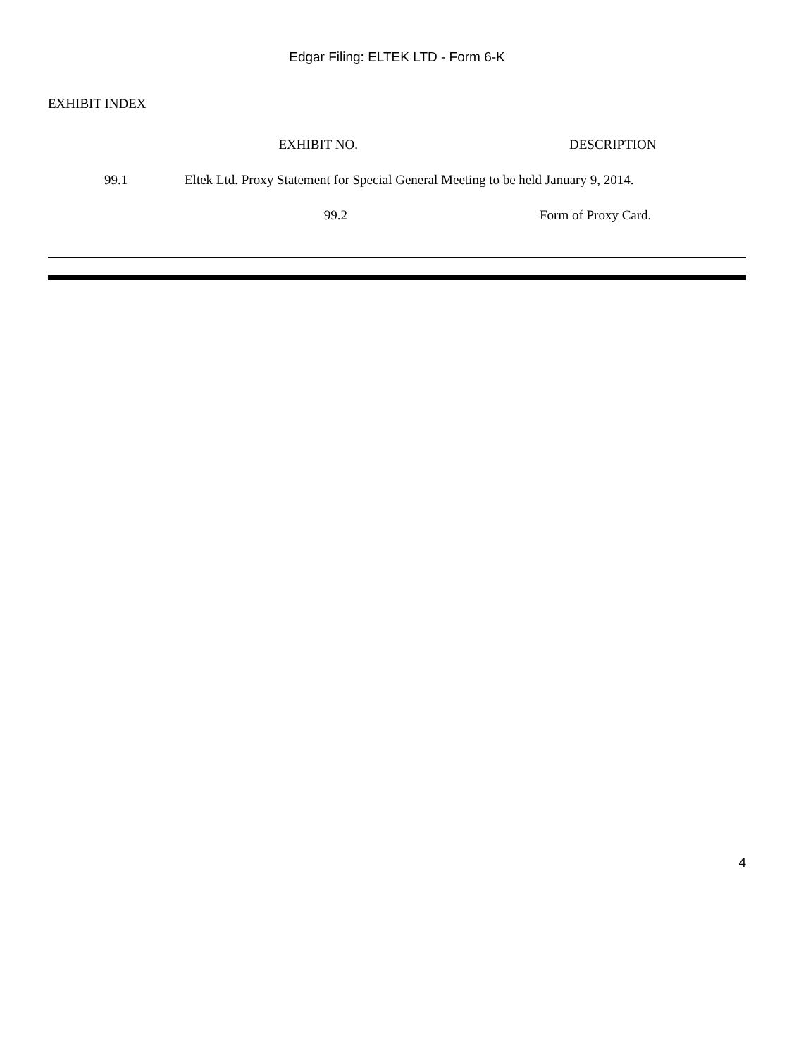Edgar Filing: ELTEK LTD - Form 6-K
EXHIBIT INDEX
| EXHIBIT NO. | DESCRIPTION |
| --- | --- |
| 99.1 Eltek Ltd. Proxy Statement for Special General Meeting to be held January 9, 2014. | |
| 99.2 | Form of Proxy Card. |
4